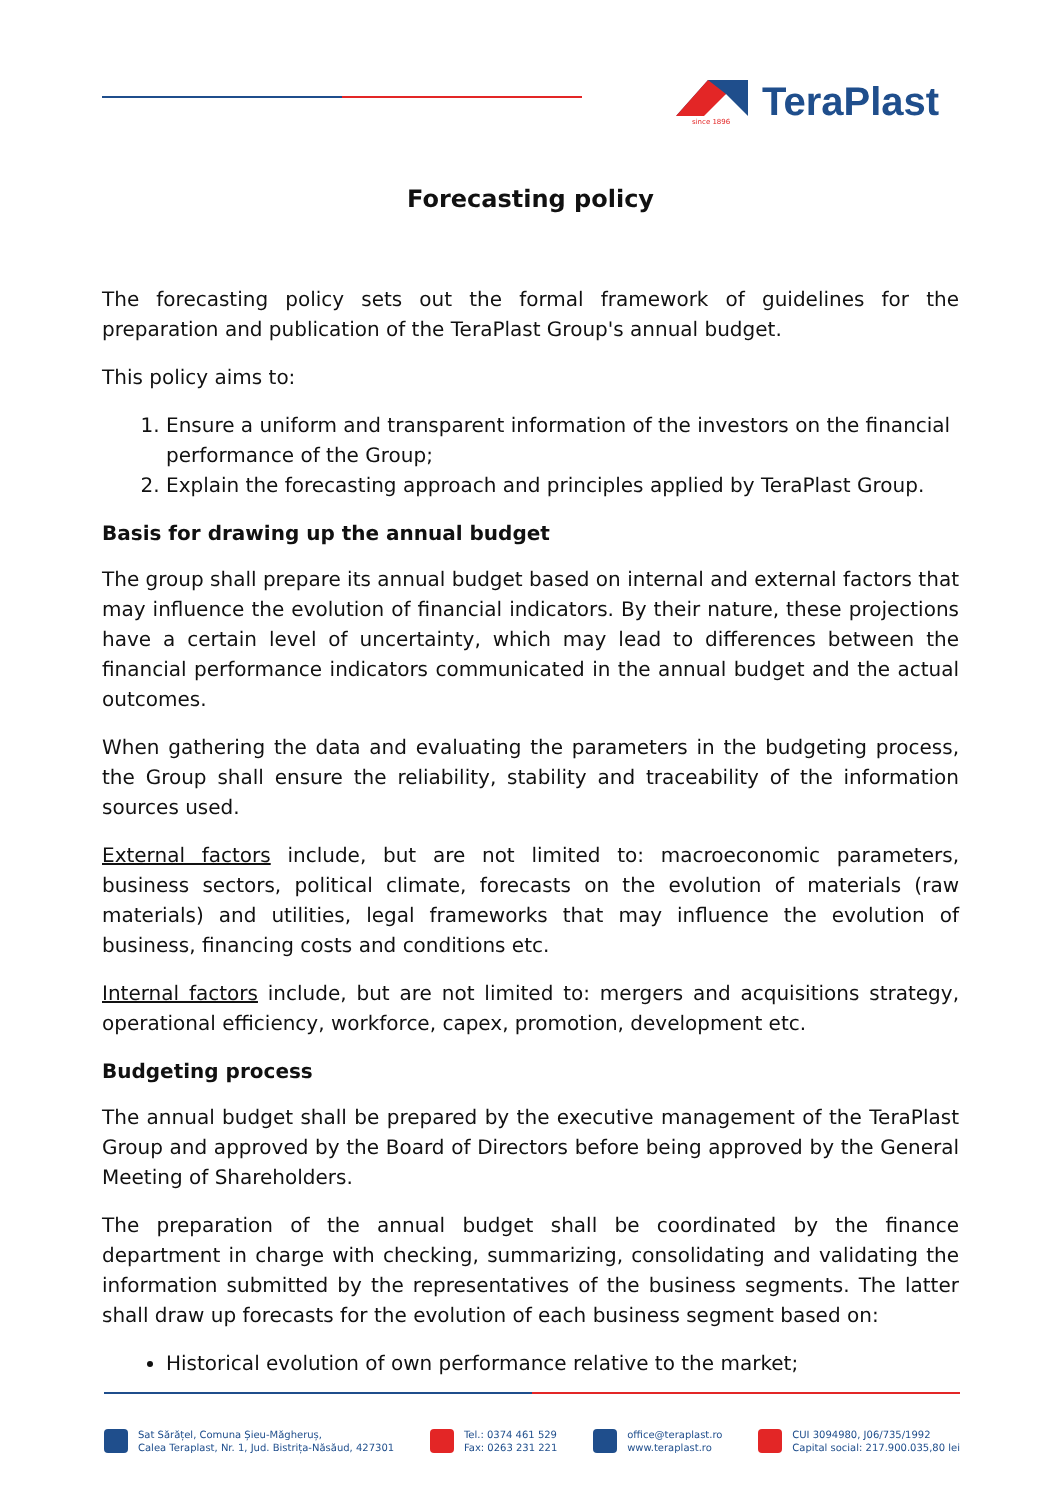since 1896
TeraPlast
Forecasting policy
The forecasting policy sets out the formal framework of guidelines for the preparation and publication of the TeraPlast Group's annual budget.
This policy aims to:
1. Ensure a uniform and transparent information of the investors on the financial performance of the Group;
2. Explain the forecasting approach and principles applied by TeraPlast Group.
Basis for drawing up the annual budget
The group shall prepare its annual budget based on internal and external factors that may influence the evolution of financial indicators. By their nature, these projections have a certain level of uncertainty, which may lead to differences between the financial performance indicators communicated in the annual budget and the actual outcomes.
When gathering the data and evaluating the parameters in the budgeting process, the Group shall ensure the reliability, stability and traceability of the information sources used.
External factors include, but are not limited to: macroeconomic parameters, business sectors, political climate, forecasts on the evolution of materials (raw materials) and utilities, legal frameworks that may influence the evolution of business, financing costs and conditions etc.
Internal factors include, but are not limited to: mergers and acquisitions strategy, operational efficiency, workforce, capex, promotion, development etc.
Budgeting process
The annual budget shall be prepared by the executive management of the TeraPlast Group and approved by the Board of Directors before being approved by the General Meeting of Shareholders.
The preparation of the annual budget shall be coordinated by the finance department in charge with checking, summarizing, consolidating and validating the information submitted by the representatives of the business segments. The latter shall draw up forecasts for the evolution of each business segment based on:
Historical evolution of own performance relative to the market;
Sat Sărățel, Comuna Șieu-Măgheruș,
Calea Teraplast, Nr. 1, Jud. Bistrița-Năsăud, 427301
Tel.: 0374 461 529
Fax: 0263 231 221
office@teraplast.ro
www.teraplast.ro
CUI 3094980, J06/735/1992
Capital social: 217.900.035,80 lei